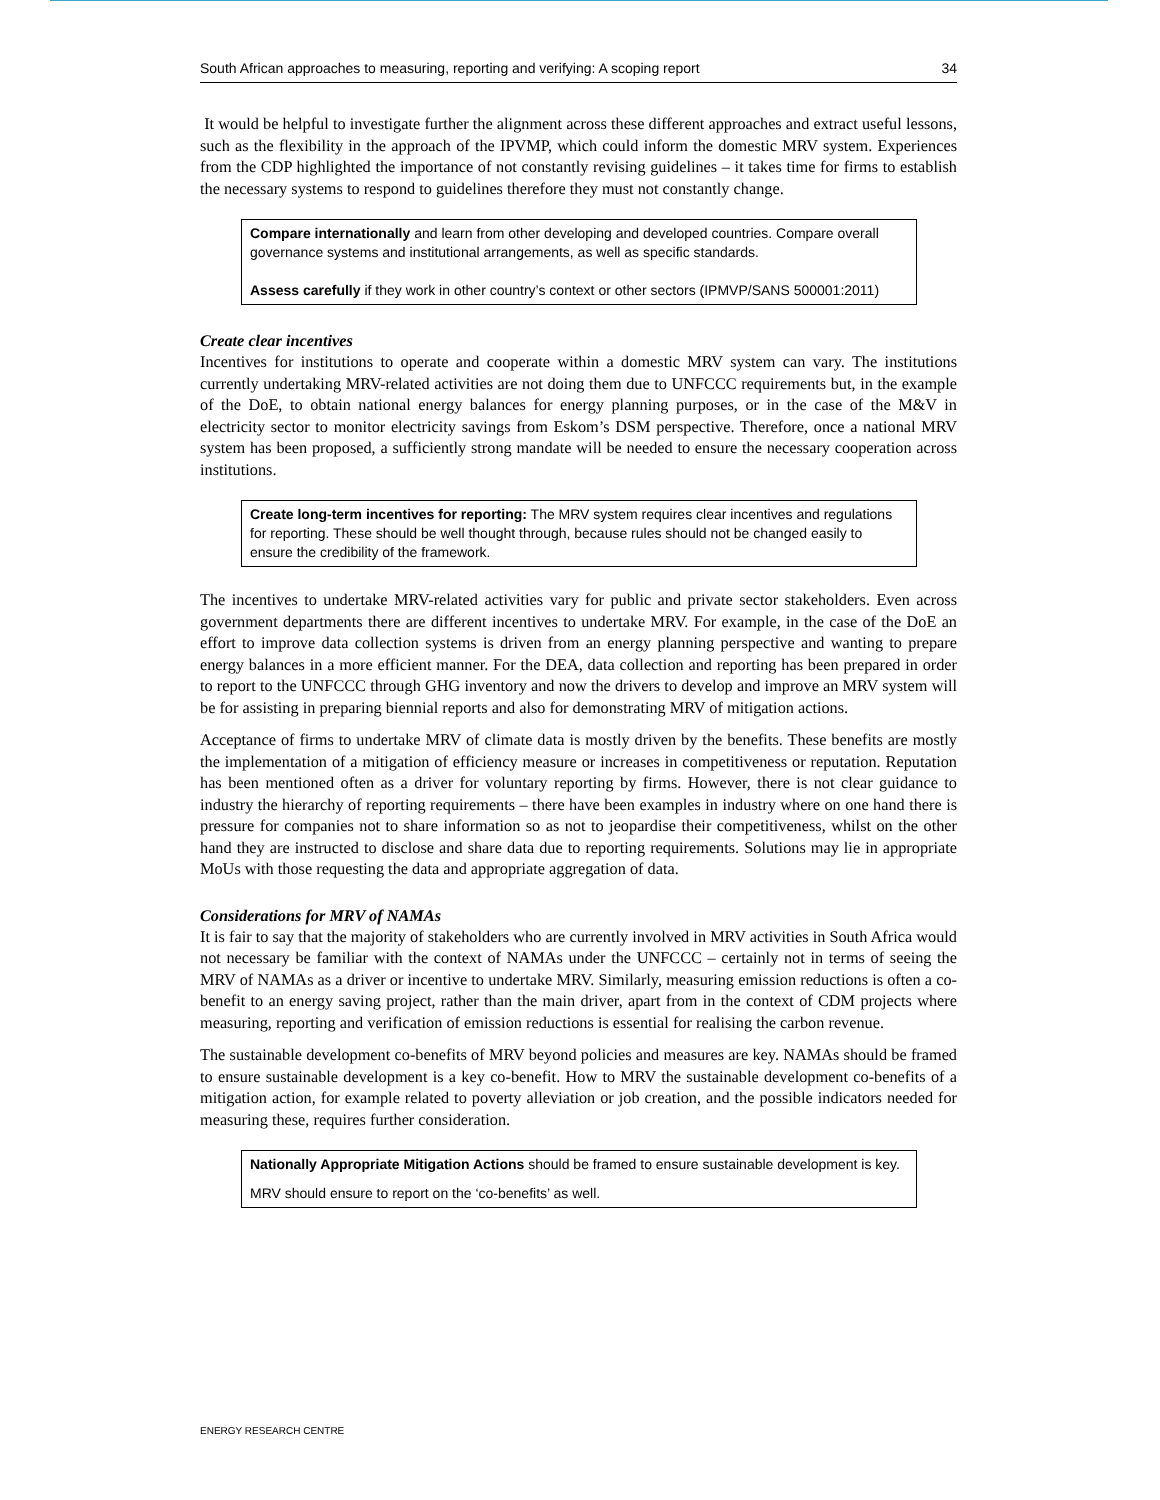South African approaches to measuring, reporting and verifying: A scoping report 34
It would be helpful to investigate further the alignment across these different approaches and extract useful lessons, such as the flexibility in the approach of the IPVMP, which could inform the domestic MRV system. Experiences from the CDP highlighted the importance of not constantly revising guidelines – it takes time for firms to establish the necessary systems to respond to guidelines therefore they must not constantly change.
Compare internationally and learn from other developing and developed countries. Compare overall governance systems and institutional arrangements, as well as specific standards.
Assess carefully if they work in other country’s context or other sectors (IPMVP/SANS 500001:2011)
Create clear incentives
Incentives for institutions to operate and cooperate within a domestic MRV system can vary. The institutions currently undertaking MRV-related activities are not doing them due to UNFCCC requirements but, in the example of the DoE, to obtain national energy balances for energy planning purposes, or in the case of the M&V in electricity sector to monitor electricity savings from Eskom’s DSM perspective. Therefore, once a national MRV system has been proposed, a sufficiently strong mandate will be needed to ensure the necessary cooperation across institutions.
Create long-term incentives for reporting: The MRV system requires clear incentives and regulations for reporting. These should be well thought through, because rules should not be changed easily to ensure the credibility of the framework.
The incentives to undertake MRV-related activities vary for public and private sector stakeholders. Even across government departments there are different incentives to undertake MRV. For example, in the case of the DoE an effort to improve data collection systems is driven from an energy planning perspective and wanting to prepare energy balances in a more efficient manner. For the DEA, data collection and reporting has been prepared in order to report to the UNFCCC through GHG inventory and now the drivers to develop and improve an MRV system will be for assisting in preparing biennial reports and also for demonstrating MRV of mitigation actions.
Acceptance of firms to undertake MRV of climate data is mostly driven by the benefits. These benefits are mostly the implementation of a mitigation of efficiency measure or increases in competitiveness or reputation. Reputation has been mentioned often as a driver for voluntary reporting by firms. However, there is not clear guidance to industry the hierarchy of reporting requirements – there have been examples in industry where on one hand there is pressure for companies not to share information so as not to jeopardise their competitiveness, whilst on the other hand they are instructed to disclose and share data due to reporting requirements. Solutions may lie in appropriate MoUs with those requesting the data and appropriate aggregation of data.
Considerations for MRV of NAMAs
It is fair to say that the majority of stakeholders who are currently involved in MRV activities in South Africa would not necessary be familiar with the context of NAMAs under the UNFCCC – certainly not in terms of seeing the MRV of NAMAs as a driver or incentive to undertake MRV. Similarly, measuring emission reductions is often a co-benefit to an energy saving project, rather than the main driver, apart from in the context of CDM projects where measuring, reporting and verification of emission reductions is essential for realising the carbon revenue.
The sustainable development co-benefits of MRV beyond policies and measures are key. NAMAs should be framed to ensure sustainable development is a key co-benefit. How to MRV the sustainable development co-benefits of a mitigation action, for example related to poverty alleviation or job creation, and the possible indicators needed for measuring these, requires further consideration.
Nationally Appropriate Mitigation Actions should be framed to ensure sustainable development is key.
MRV should ensure to report on the ‘co-benefits’ as well.
ENERGY RESEARCH CENTRE